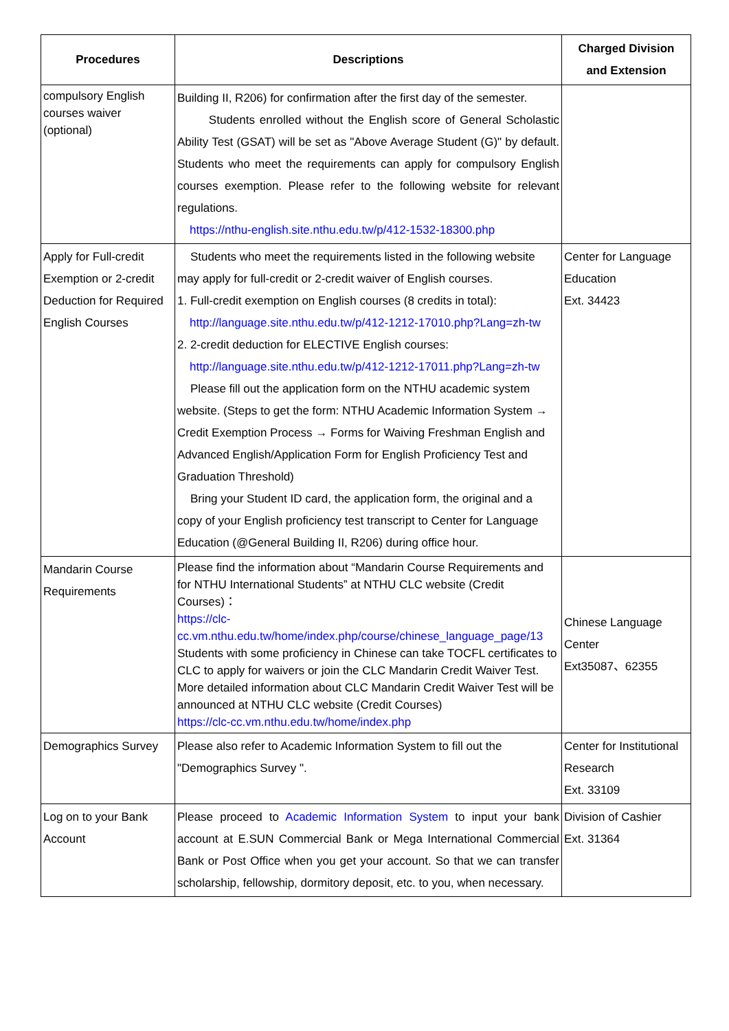| Procedures | Descriptions | Charged Division and Extension |
| --- | --- | --- |
| compulsory English courses waiver (optional) | Building II, R206) for confirmation after the first day of the semester. Students enrolled without the English score of General Scholastic Ability Test (GSAT) will be set as "Above Average Student (G)" by default. Students who meet the requirements can apply for compulsory English courses exemption. Please refer to the following website for relevant regulations. https://nthu-english.site.nthu.edu.tw/p/412-1532-18300.php | |
| Apply for Full-credit Exemption or 2-credit Deduction for Required English Courses | Students who meet the requirements listed in the following website may apply for full-credit or 2-credit waiver of English courses. 1. Full-credit exemption on English courses (8 credits in total): http://language.site.nthu.edu.tw/p/412-1212-17010.php?Lang=zh-tw 2. 2-credit deduction for ELECTIVE English courses: http://language.site.nthu.edu.tw/p/412-1212-17011.php?Lang=zh-tw Please fill out the application form on the NTHU academic system website. (Steps to get the form: NTHU Academic Information System → Credit Exemption Process → Forms for Waiving Freshman English and Advanced English/Application Form for English Proficiency Test and Graduation Threshold) Bring your Student ID card, the application form, the original and a copy of your English proficiency test transcript to Center for Language Education (@General Building II, R206) during office hour. | Center for Language Education Ext. 34423 |
| Mandarin Course Requirements | Please find the information about “Mandarin Course Requirements and for NTHU International Students” at NTHU CLC website (Credit Courses)： https://clc-cc.vm.nthu.edu.tw/home/index.php/course/chinese_language_page/13 Students with some proficiency in Chinese can take TOCFL certificates to CLC to apply for waivers or join the CLC Mandarin Credit Waiver Test. More detailed information about CLC Mandarin Credit Waiver Test will be announced at NTHU CLC website (Credit Courses) https://clc-cc.vm.nthu.edu.tw/home/index.php | Chinese Language Center Ext35087、62355 |
| Demographics Survey | Please also refer to Academic Information System to fill out the "Demographics Survey ". | Center for Institutional Research Ext. 33109 |
| Log on to your Bank Account | Please proceed to Academic Information System to input your bank account at E.SUN Commercial Bank or Mega International Commercial Bank or Post Office when you get your account. So that we can transfer scholarship, fellowship, dormitory deposit, etc. to you, when necessary. | Division of Cashier Ext. 31364 |